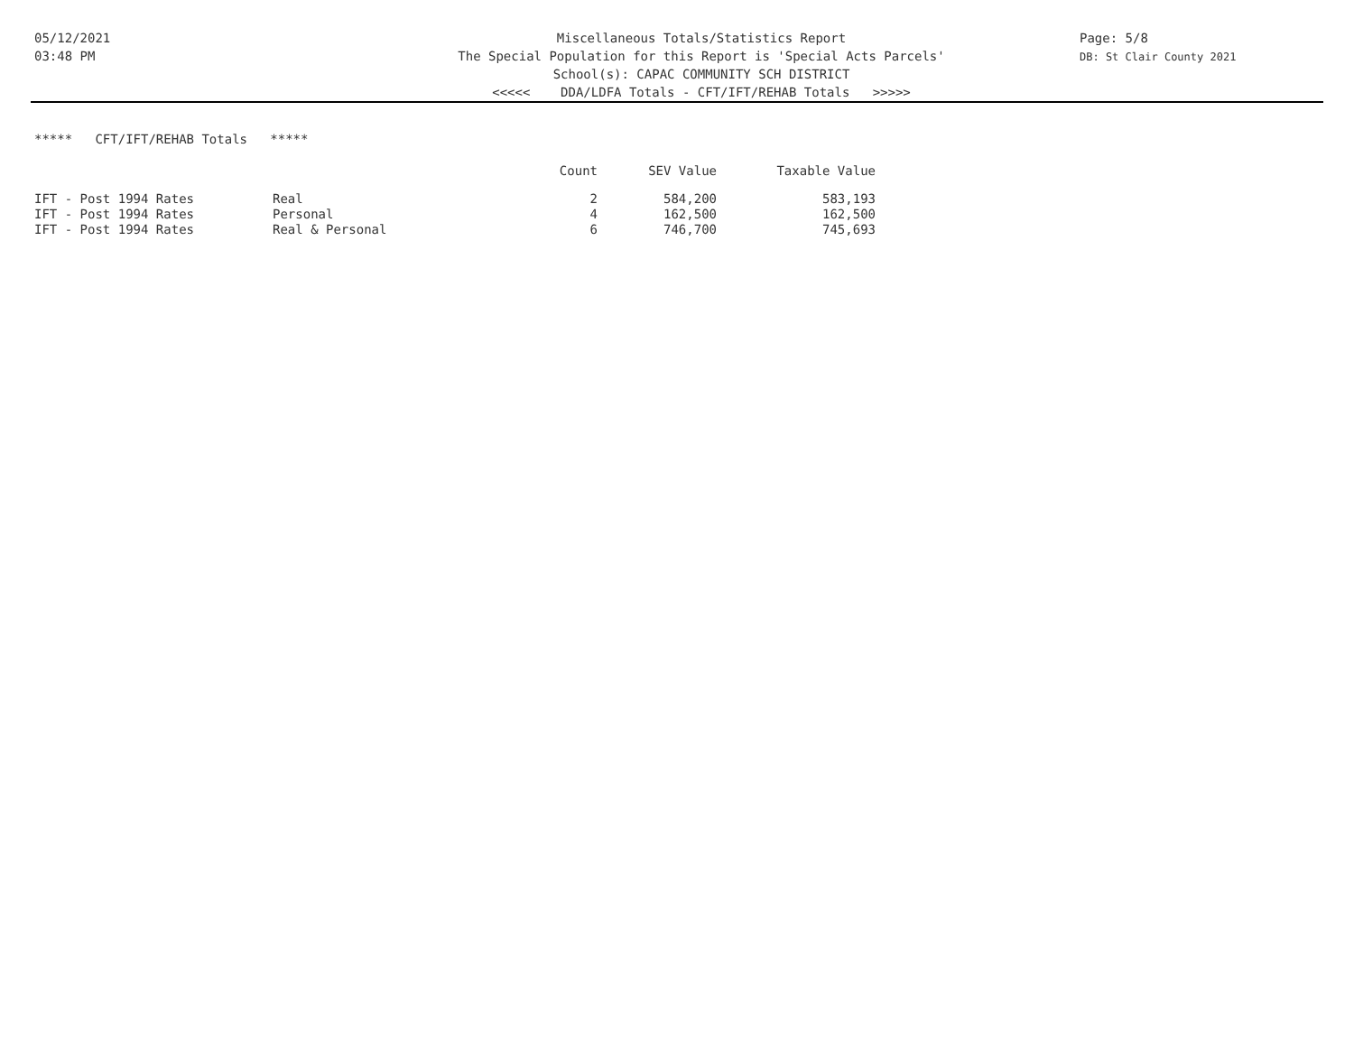05/12/2021
03:48 PM
Miscellaneous Totals/Statistics Report
The Special Population for this Report is 'Special Acts Parcels'
School(s): CAPAC COMMUNITY SCH DISTRICT
<<<<< DDA/LDFA Totals - CFT/IFT/REHAB Totals >>>>>
Page: 5/8
DB: St Clair County 2021
***** CFT/IFT/REHAB Totals *****
| | | Count | SEV Value | Taxable Value |
| --- | --- | --- | --- | --- |
| IFT - Post 1994 Rates | Real | 2 | 584,200 | 583,193 |
| IFT - Post 1994 Rates | Personal | 4 | 162,500 | 162,500 |
| IFT - Post 1994 Rates | Real & Personal | 6 | 746,700 | 745,693 |